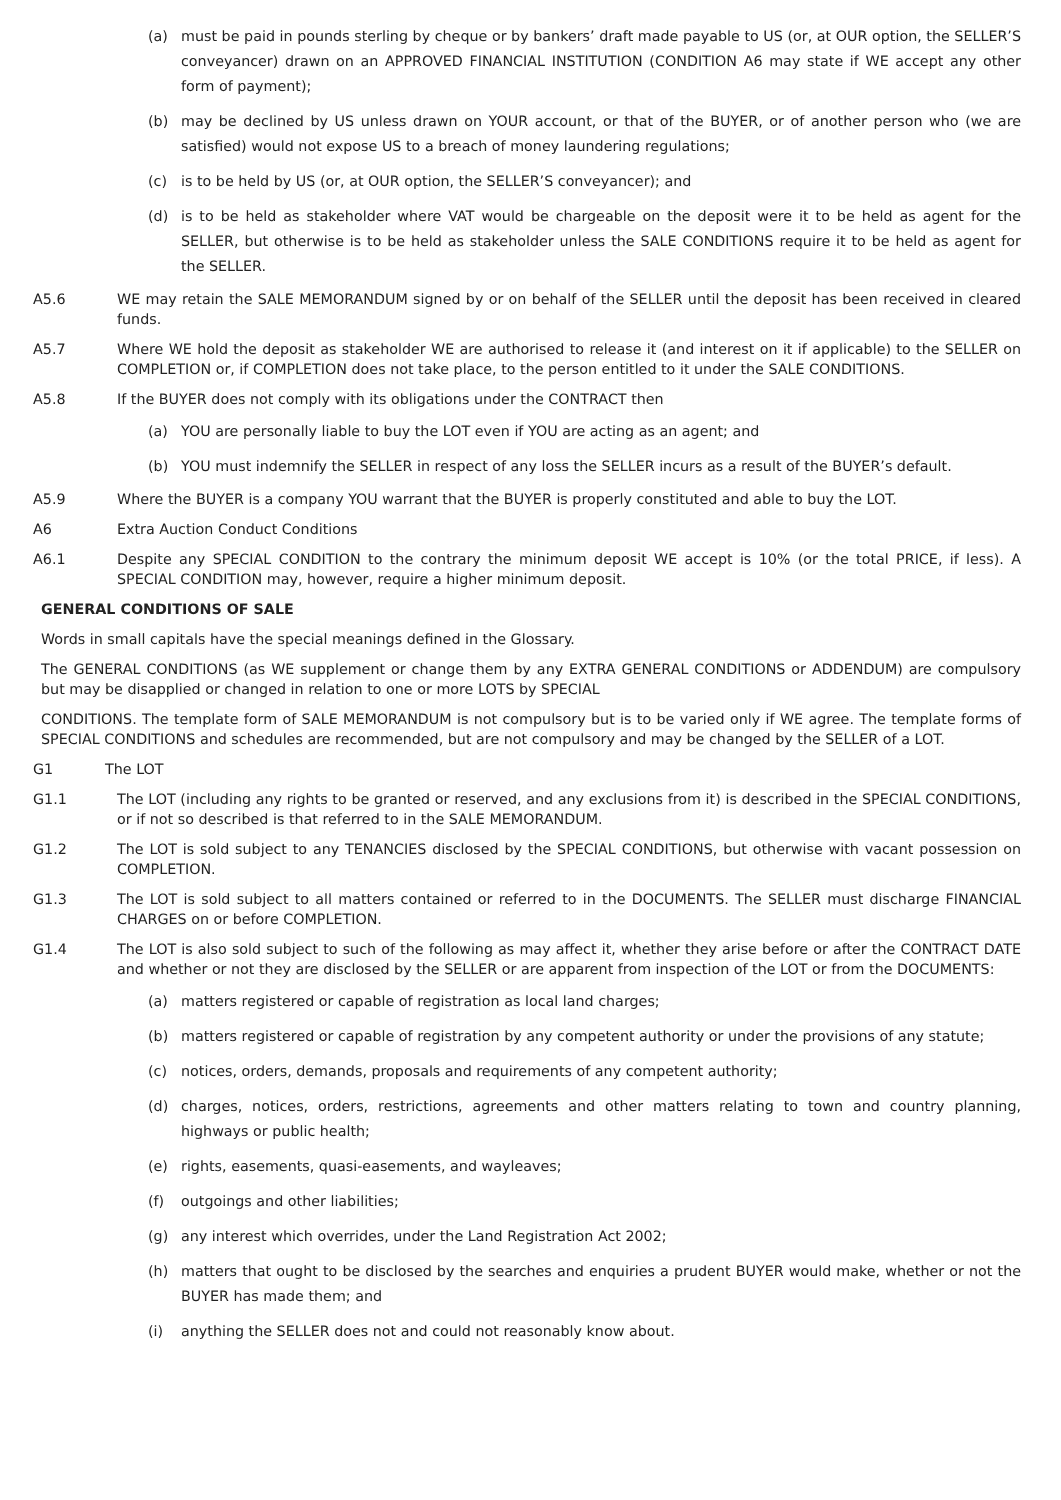(a) must be paid in pounds sterling by cheque or by bankers’ draft made payable to US (or, at OUR option, the SELLER’S conveyancer) drawn on an APPROVED FINANCIAL INSTITUTION (CONDITION A6 may state if WE accept any other form of payment);
(b) may be declined by US unless drawn on YOUR account, or that of the BUYER, or of another person who (we are satisfied) would not expose US to a breach of money laundering regulations;
(c) is to be held by US (or, at OUR option, the SELLER’S conveyancer); and
(d) is to be held as stakeholder where VAT would be chargeable on the deposit were it to be held as agent for the SELLER, but otherwise is to be held as stakeholder unless the SALE CONDITIONS require it to be held as agent for the SELLER.
A5.6 WE may retain the SALE MEMORANDUM signed by or on behalf of the SELLER until the deposit has been received in cleared funds.
A5.7 Where WE hold the deposit as stakeholder WE are authorised to release it (and interest on it if applicable) to the SELLER on COMPLETION or, if COMPLETION does not take place, to the person entitled to it under the SALE CONDITIONS.
A5.8 If the BUYER does not comply with its obligations under the CONTRACT then
(a) YOU are personally liable to buy the LOT even if YOU are acting as an agent; and
(b) YOU must indemnify the SELLER in respect of any loss the SELLER incurs as a result of the BUYER’s default.
A5.9 Where the BUYER is a company YOU warrant that the BUYER is properly constituted and able to buy the LOT.
A6 Extra Auction Conduct Conditions
A6.1 Despite any SPECIAL CONDITION to the contrary the minimum deposit WE accept is 10% (or the total PRICE, if less). A SPECIAL CONDITION may, however, require a higher minimum deposit.
GENERAL CONDITIONS OF SALE
Words in small capitals have the special meanings defined in the Glossary.
The GENERAL CONDITIONS (as WE supplement or change them by any EXTRA GENERAL CONDITIONS or ADDENDUM) are compulsory but may be disapplied or changed in relation to one or more LOTS by SPECIAL
CONDITIONS. The template form of SALE MEMORANDUM is not compulsory but is to be varied only if WE agree. The template forms of SPECIAL CONDITIONS and schedules are recommended, but are not compulsory and may be changed by the SELLER of a LOT.
G1 The LOT
G1.1 The LOT (including any rights to be granted or reserved, and any exclusions from it) is described in the SPECIAL CONDITIONS, or if not so described is that referred to in the SALE MEMORANDUM.
G1.2 The LOT is sold subject to any TENANCIES disclosed by the SPECIAL CONDITIONS, but otherwise with vacant possession on COMPLETION.
G1.3 The LOT is sold subject to all matters contained or referred to in the DOCUMENTS. The SELLER must discharge FINANCIAL CHARGES on or before COMPLETION.
G1.4 The LOT is also sold subject to such of the following as may affect it, whether they arise before or after the CONTRACT DATE and whether or not they are disclosed by the SELLER or are apparent from inspection of the LOT or from the DOCUMENTS:
(a) matters registered or capable of registration as local land charges;
(b) matters registered or capable of registration by any competent authority or under the provisions of any statute;
(c) notices, orders, demands, proposals and requirements of any competent authority;
(d) charges, notices, orders, restrictions, agreements and other matters relating to town and country planning, highways or public health;
(e) rights, easements, quasi-easements, and wayleaves;
(f) outgoings and other liabilities;
(g) any interest which overrides, under the Land Registration Act 2002;
(h) matters that ought to be disclosed by the searches and enquiries a prudent BUYER would make, whether or not the BUYER has made them; and
(i) anything the SELLER does not and could not reasonably know about.